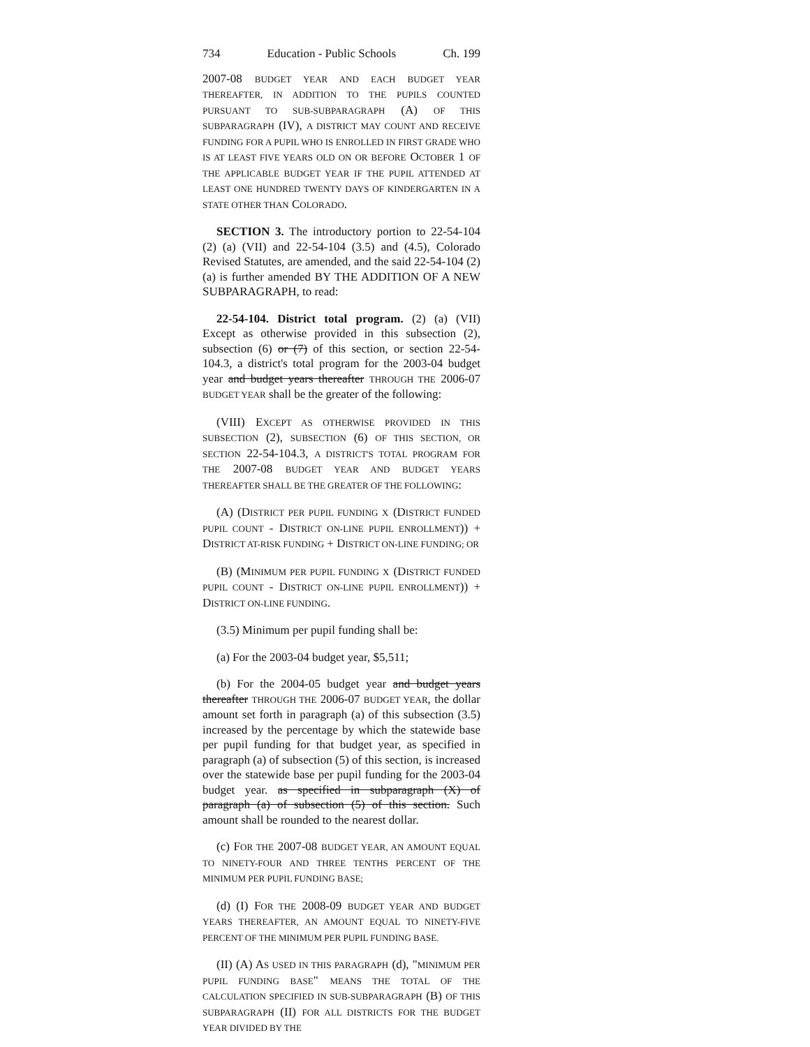734 Education - Public Schools Ch. 199
2007-08 BUDGET YEAR AND EACH BUDGET YEAR THEREAFTER, IN ADDITION TO THE PUPILS COUNTED PURSUANT TO SUB-SUBPARAGRAPH (A) OF THIS SUBPARAGRAPH (IV), A DISTRICT MAY COUNT AND RECEIVE FUNDING FOR A PUPIL WHO IS ENROLLED IN FIRST GRADE WHO IS AT LEAST FIVE YEARS OLD ON OR BEFORE OCTOBER 1 OF THE APPLICABLE BUDGET YEAR IF THE PUPIL ATTENDED AT LEAST ONE HUNDRED TWENTY DAYS OF KINDERGARTEN IN A STATE OTHER THAN COLORADO.
SECTION 3. The introductory portion to 22-54-104 (2) (a) (VII) and 22-54-104 (3.5) and (4.5), Colorado Revised Statutes, are amended, and the said 22-54-104 (2) (a) is further amended BY THE ADDITION OF A NEW SUBPARAGRAPH, to read:
22-54-104. District total program. (2) (a) (VII) Except as otherwise provided in this subsection (2), subsection (6) or (7) of this section, or section 22-54-104.3, a district's total program for the 2003-04 budget year and budget years thereafter THROUGH THE 2006-07 BUDGET YEAR shall be the greater of the following:
(VIII) EXCEPT AS OTHERWISE PROVIDED IN THIS SUBSECTION (2), SUBSECTION (6) OF THIS SECTION, OR SECTION 22-54-104.3, A DISTRICT'S TOTAL PROGRAM FOR THE 2007-08 BUDGET YEAR AND BUDGET YEARS THEREAFTER SHALL BE THE GREATER OF THE FOLLOWING:
(A) (DISTRICT PER PUPIL FUNDING X (DISTRICT FUNDED PUPIL COUNT - DISTRICT ON-LINE PUPIL ENROLLMENT)) + DISTRICT AT-RISK FUNDING + DISTRICT ON-LINE FUNDING; OR
(B) (MINIMUM PER PUPIL FUNDING X (DISTRICT FUNDED PUPIL COUNT - DISTRICT ON-LINE PUPIL ENROLLMENT)) + DISTRICT ON-LINE FUNDING.
(3.5) Minimum per pupil funding shall be:
(a) For the 2003-04 budget year, $5,511;
(b) For the 2004-05 budget year and budget years thereafter THROUGH THE 2006-07 BUDGET YEAR, the dollar amount set forth in paragraph (a) of this subsection (3.5) increased by the percentage by which the statewide base per pupil funding for that budget year, as specified in paragraph (a) of subsection (5) of this section, is increased over the statewide base per pupil funding for the 2003-04 budget year. as specified in subparagraph (X) of paragraph (a) of subsection (5) of this section. Such amount shall be rounded to the nearest dollar.
(c) FOR THE 2007-08 BUDGET YEAR, AN AMOUNT EQUAL TO NINETY-FOUR AND THREE TENTHS PERCENT OF THE MINIMUM PER PUPIL FUNDING BASE;
(d) (I) FOR THE 2008-09 BUDGET YEAR AND BUDGET YEARS THEREAFTER, AN AMOUNT EQUAL TO NINETY-FIVE PERCENT OF THE MINIMUM PER PUPIL FUNDING BASE.
(II) (A) AS USED IN THIS PARAGRAPH (d), "MINIMUM PER PUPIL FUNDING BASE" MEANS THE TOTAL OF THE CALCULATION SPECIFIED IN SUB-SUBPARAGRAPH (B) OF THIS SUBPARAGRAPH (II) FOR ALL DISTRICTS FOR THE BUDGET YEAR DIVIDED BY THE